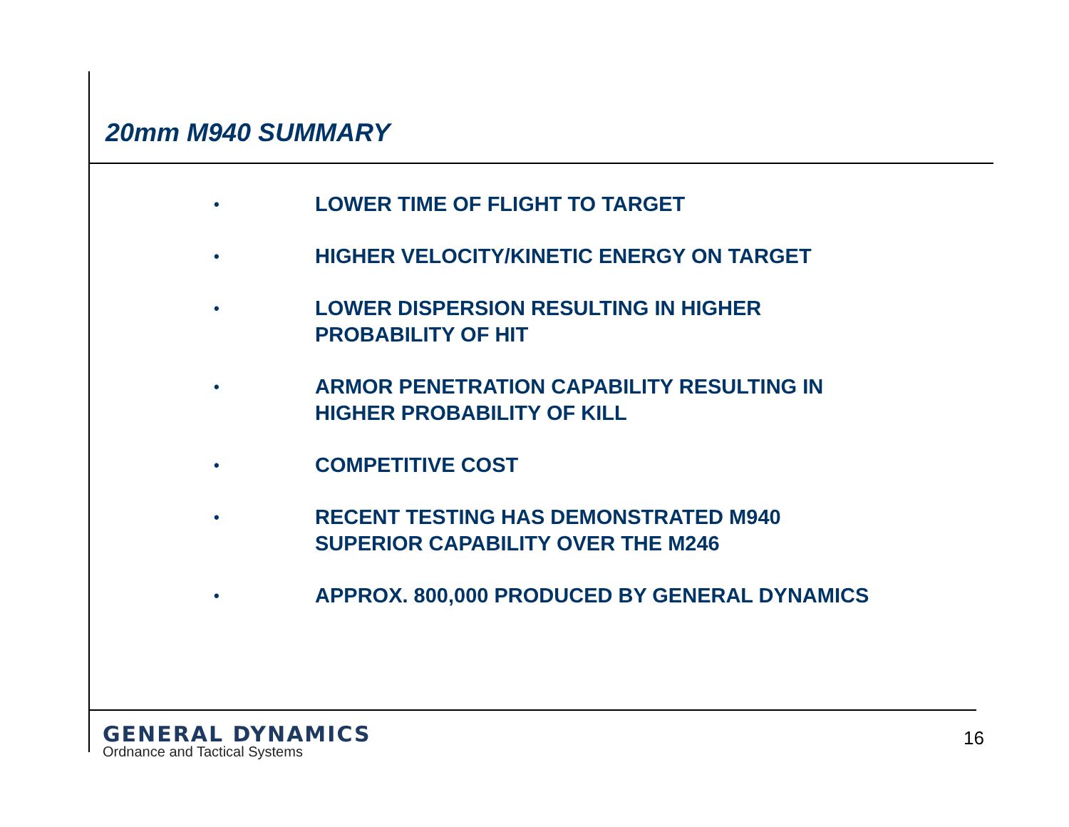20mm M940 SUMMARY
• LOWER TIME OF FLIGHT TO TARGET
• HIGHER VELOCITY/KINETIC ENERGY ON TARGET
• LOWER DISPERSION RESULTING IN HIGHER
PROBABILITY OF HIT
• ARMOR PENETRATION CAPABILITY RESULTING IN
HIGHER PROBABILITY OF KILL
• COMPETITIVE COST
• RECENT TESTING HAS DEMONSTRATED M940
SUPERIOR CAPABILITY OVER THE M246
• APPROX. 800,000 PRODUCED BY GENERAL DYNAMICS
GENERAL DYNAMICS
Ordnance and Tactical Systems
16